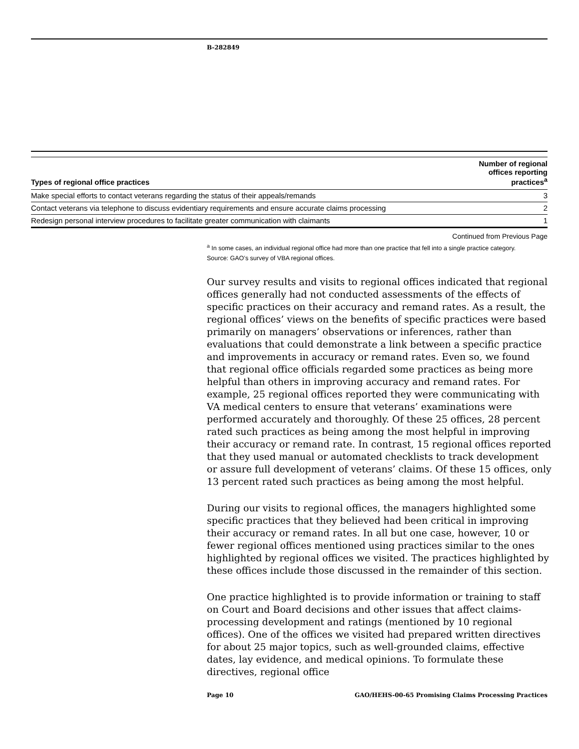B-282849
| Types of regional office practices | Number of regional offices reporting practices<sup>a</sup> |
| --- | --- |
| Make special efforts to contact veterans regarding the status of their appeals/remands | 3 |
| Contact veterans via telephone to discuss evidentiary requirements and ensure accurate claims processing | 2 |
| Redesign personal interview procedures to facilitate greater communication with claimants | 1 |
Continued from Previous Page
<sup>a</sup> In some cases, an individual regional office had more than one practice that fell into a single practice category.
Source: GAO’s survey of VBA regional offices.
Our survey results and visits to regional offices indicated that regional offices generally had not conducted assessments of the effects of specific practices on their accuracy and remand rates. As a result, the regional offices’ views on the benefits of specific practices were based primarily on managers’ observations or inferences, rather than evaluations that could demonstrate a link between a specific practice and improvements in accuracy or remand rates. Even so, we found that regional office officials regarded some practices as being more helpful than others in improving accuracy and remand rates. For example, 25 regional offices reported they were communicating with VA medical centers to ensure that veterans’ examinations were performed accurately and thoroughly. Of these 25 offices, 28 percent rated such practices as being among the most helpful in improving their accuracy or remand rate. In contrast, 15 regional offices reported that they used manual or automated checklists to track development or assure full development of veterans’ claims. Of these 15 offices, only 13 percent rated such practices as being among the most helpful.
During our visits to regional offices, the managers highlighted some specific practices that they believed had been critical in improving their accuracy or remand rates. In all but one case, however, 10 or fewer regional offices mentioned using practices similar to the ones highlighted by regional offices we visited. The practices highlighted by these offices include those discussed in the remainder of this section.
One practice highlighted is to provide information or training to staff on Court and Board decisions and other issues that affect claims-processing development and ratings (mentioned by 10 regional offices). One of the offices we visited had prepared written directives for about 25 major topics, such as well-grounded claims, effective dates, lay evidence, and medical opinions. To formulate these directives, regional office
Page 10 GAO/HEHS-00-65 Promising Claims Processing Practices